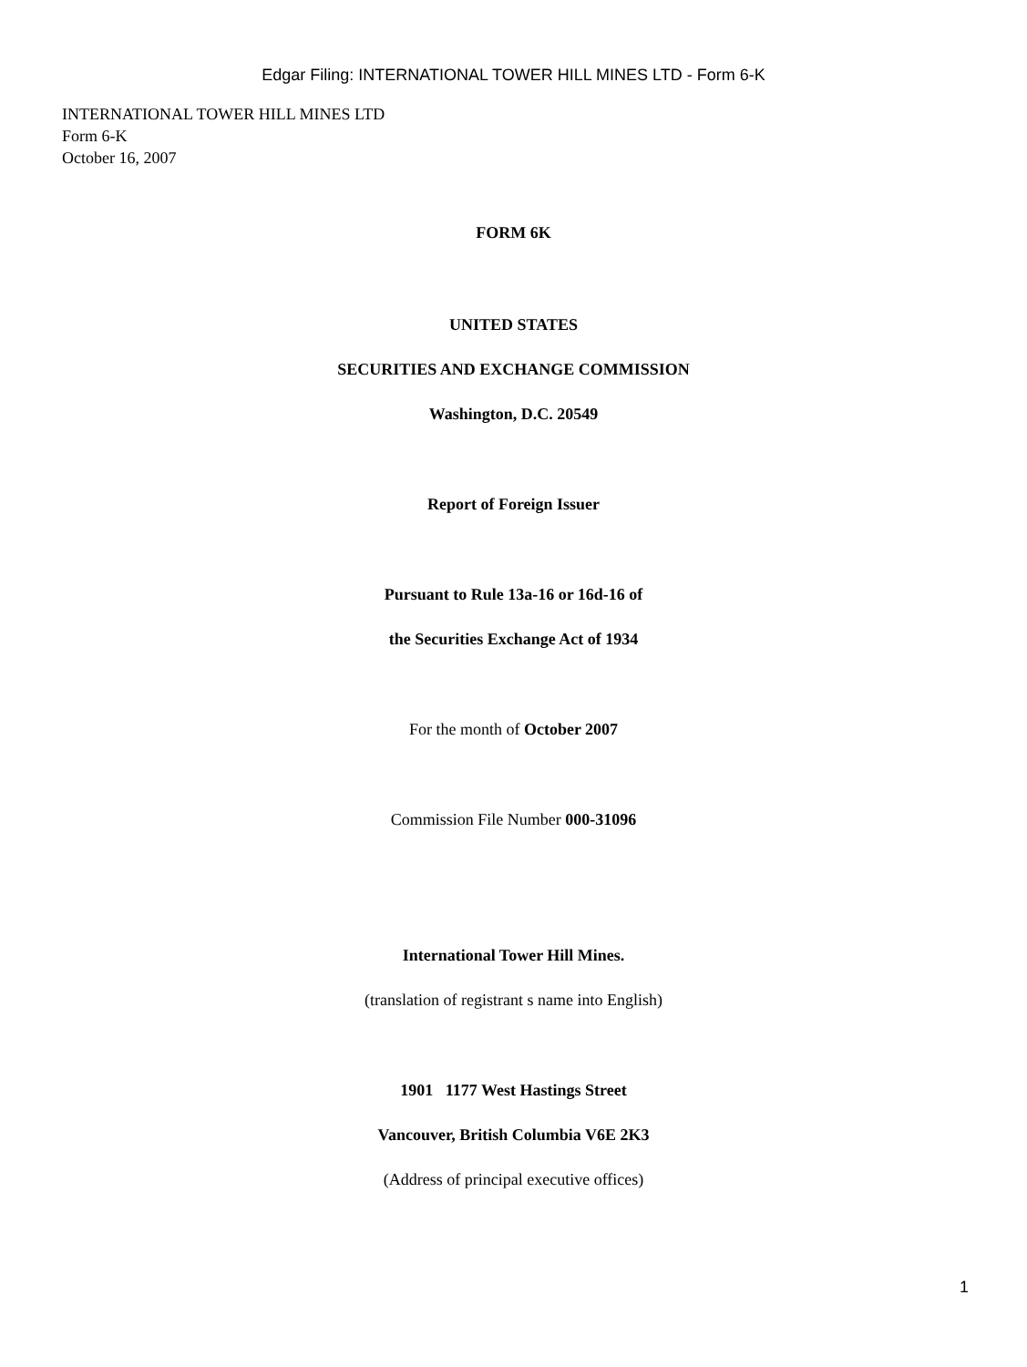Edgar Filing: INTERNATIONAL TOWER HILL MINES LTD - Form 6-K
INTERNATIONAL TOWER HILL MINES LTD
Form 6-K
October 16, 2007
FORM 6K
UNITED STATES
SECURITIES AND EXCHANGE COMMISSION
Washington, D.C. 20549
Report of Foreign Issuer
Pursuant to Rule 13a-16 or 16d-16 of
the Securities Exchange Act of 1934
For the month of October 2007
Commission File Number 000-31096
International Tower Hill Mines.
(translation of registrant s name into English)
1901 1177 West Hastings Street
Vancouver, British Columbia V6E 2K3
(Address of principal executive offices)
1